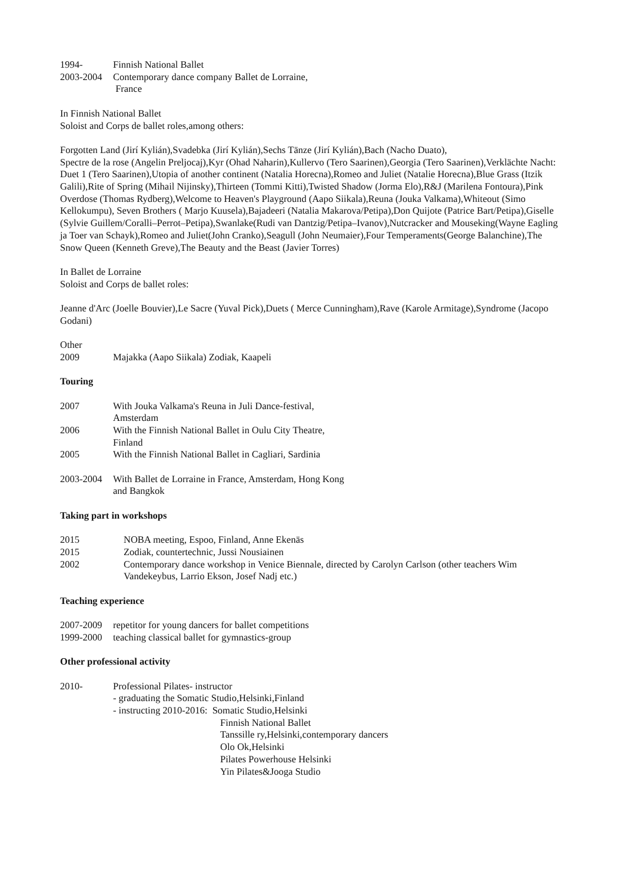1994- Finnish National Ballet
2003-2004 Contemporary dance company Ballet de Lorraine,
France
In Finnish National Ballet
Soloist and Corps de ballet roles,among others:
Forgotten Land (Jirí Kylián),Svadebka (Jirí Kylián),Sechs Tänze (Jirí Kylián),Bach (Nacho Duato),
Spectre de la rose (Angelin Preljocaj),Kyr (Ohad Naharin),Kullervo (Tero Saarinen),Georgia (Tero Saarinen),Verklächte Nacht: Duet 1 (Tero Saarinen),Utopia of another continent (Natalia Horecna),Romeo and Juliet (Natalie Horecna),Blue Grass (Itzik Galili),Rite of Spring (Mihail Nijinsky),Thirteen (Tommi Kitti),Twisted Shadow (Jorma Elo),R&J (Marilena Fontoura),Pink Overdose (Thomas Rydberg),Welcome to Heaven's Playground (Aapo Siikala),Reuna (Jouka Valkama),Whiteout (Simo Kellokumpu), Seven Brothers ( Marjo Kuusela),Bajadeeri (Natalia Makarova/Petipa),Don Quijote (Patrice Bart/Petipa),Giselle (Sylvie Guillem/Coralli–Perrot–Petipa),Swanlake(Rudi van Dantzig/Petipa–Ivanov),Nutcracker and Mouseking(Wayne Eagling ja Toer van Schayk),Romeo and Juliet(John Cranko),Seagull (John Neumaier),Four Temperaments(George Balanchine),The Snow Queen (Kenneth Greve),The Beauty and the Beast (Javier Torres)
In Ballet de Lorraine
Soloist and Corps de ballet roles:
Jeanne d'Arc (Joelle Bouvier),Le Sacre (Yuval Pick),Duets ( Merce Cunningham),Rave (Karole Armitage),Syndrome (Jacopo Godani)
Other
2009 Majakka (Aapo Siikala) Zodiak, Kaapeli
Touring
2007 With Jouka Valkama's Reuna in Juli Dance-festival,
Amsterdam
2006 With the Finnish National Ballet in Oulu City Theatre,
Finland
2005 With the Finnish National Ballet in Cagliari, Sardinia
2003-2004 With Ballet de Lorraine in France, Amsterdam, Hong Kong
and Bangkok
Taking part in workshops
2015 NOBA meeting, Espoo, Finland, Anne Ekenäs
2015 Zodiak, countertechnic, Jussi Nousiainen
2002 Contemporary dance workshop in Venice Biennale, directed by Carolyn Carlson (other teachers Wim Vandekeybus, Larrio Ekson, Josef Nadj etc.)
Teaching experience
2007-2009 repetitor for young dancers for ballet competitions
1999-2000 teaching classical ballet for gymnastics-group
Other professional activity
2010- Professional Pilates- instructor
- graduating the Somatic Studio,Helsinki,Finland
- instructing 2010-2016: Somatic Studio,Helsinki
Finnish National Ballet
Tanssille ry,Helsinki,contemporary dancers
Olo Ok,Helsinki
Pilates Powerhouse Helsinki
Yin Pilates&Jooga Studio